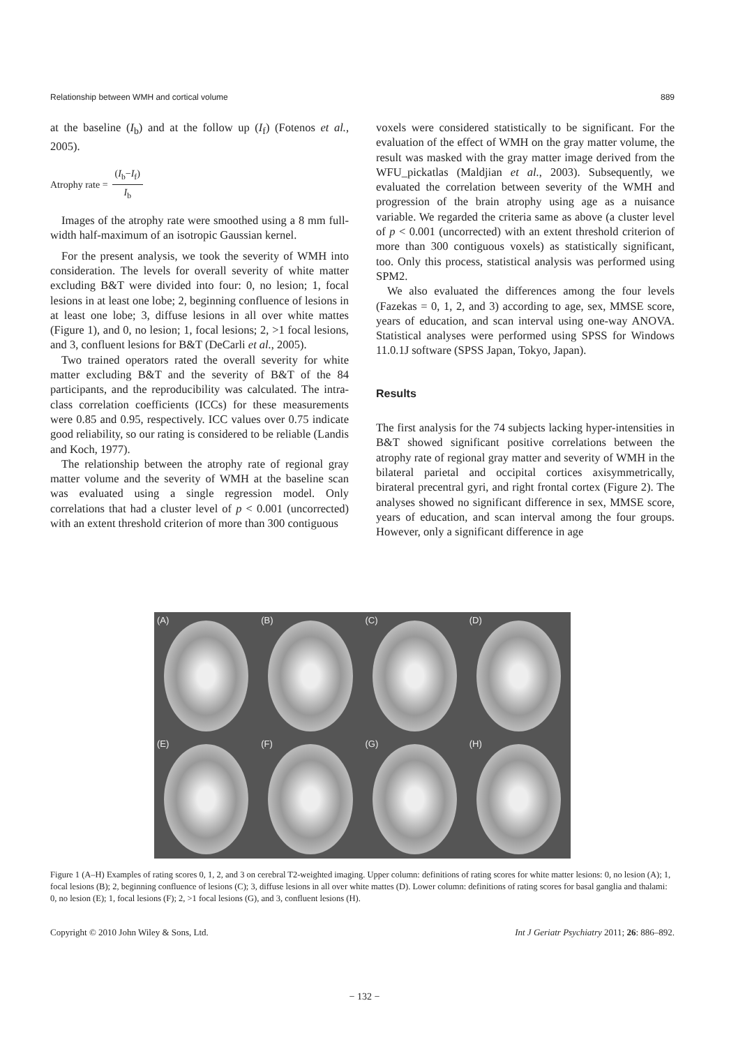Relationship between WMH and cortical volume 889
at the baseline (I<sub>b</sub>) and at the follow up (I<sub>f</sub>) (Fotenos et al., 2005).
Atrophy rate = (I<sub>b</sub>−I<sub>f</sub>) I<sub>b</sub>
Images of the atrophy rate were smoothed using a 8 mm full-width half-maximum of an isotropic Gaussian kernel.
For the present analysis, we took the severity of WMH into consideration. The levels for overall severity of white matter excluding B&T were divided into four: 0, no lesion; 1, focal lesions in at least one lobe; 2, beginning confluence of lesions in at least one lobe; 3, diffuse lesions in all over white mattes (Figure 1), and 0, no lesion; 1, focal lesions; 2, >1 focal lesions, and 3, confluent lesions for B&T (DeCarli et al., 2005).
Two trained operators rated the overall severity for white matter excluding B&T and the severity of B&T of the 84 participants, and the reproducibility was calculated. The intra-class correlation coefficients (ICCs) for these measurements were 0.85 and 0.95, respectively. ICC values over 0.75 indicate good reliability, so our rating is considered to be reliable (Landis and Koch, 1977).
The relationship between the atrophy rate of regional gray matter volume and the severity of WMH at the baseline scan was evaluated using a single regression model. Only correlations that had a cluster level of p < 0.001 (uncorrected) with an extent threshold criterion of more than 300 contiguous
voxels were considered statistically to be significant. For the evaluation of the effect of WMH on the gray matter volume, the result was masked with the gray matter image derived from the WFU_pickatlas (Maldjian et al., 2003). Subsequently, we evaluated the correlation between severity of the WMH and progression of the brain atrophy using age as a nuisance variable. We regarded the criteria same as above (a cluster level of p < 0.001 (uncorrected) with an extent threshold criterion of more than 300 contiguous voxels) as statistically significant, too. Only this process, statistical analysis was performed using SPM2.
We also evaluated the differences among the four levels (Fazekas = 0, 1, 2, and 3) according to age, sex, MMSE score, years of education, and scan interval using one-way ANOVA. Statistical analyses were performed using SPSS for Windows 11.0.1J software (SPSS Japan, Tokyo, Japan).
Results
The first analysis for the 74 subjects lacking hyper-intensities in B&T showed significant positive correlations between the atrophy rate of regional gray matter and severity of WMH in the bilateral parietal and occipital cortices axisymmetrically, birateral precentral gyri, and right frontal cortex (Figure 2). The analyses showed no significant difference in sex, MMSE score, years of education, and scan interval among the four groups. However, only a significant difference in age
(A)
(B)
(C)
(D)
(E)
(F)
(G)
(H)
Figure 1 (A–H) Examples of rating scores 0, 1, 2, and 3 on cerebral T2-weighted imaging. Upper column: definitions of rating scores for white matter lesions: 0, no lesion (A); 1, focal lesions (B); 2, beginning confluence of lesions (C); 3, diffuse lesions in all over white mattes (D). Lower column: definitions of rating scores for basal ganglia and thalami: 0, no lesion (E); 1, focal lesions (F); 2, >1 focal lesions (G), and 3, confluent lesions (H).
Copyright © 2010 John Wiley & Sons, Ltd. Int J Geriatr Psychiatry 2011; 26: 886–892.
− 132 −